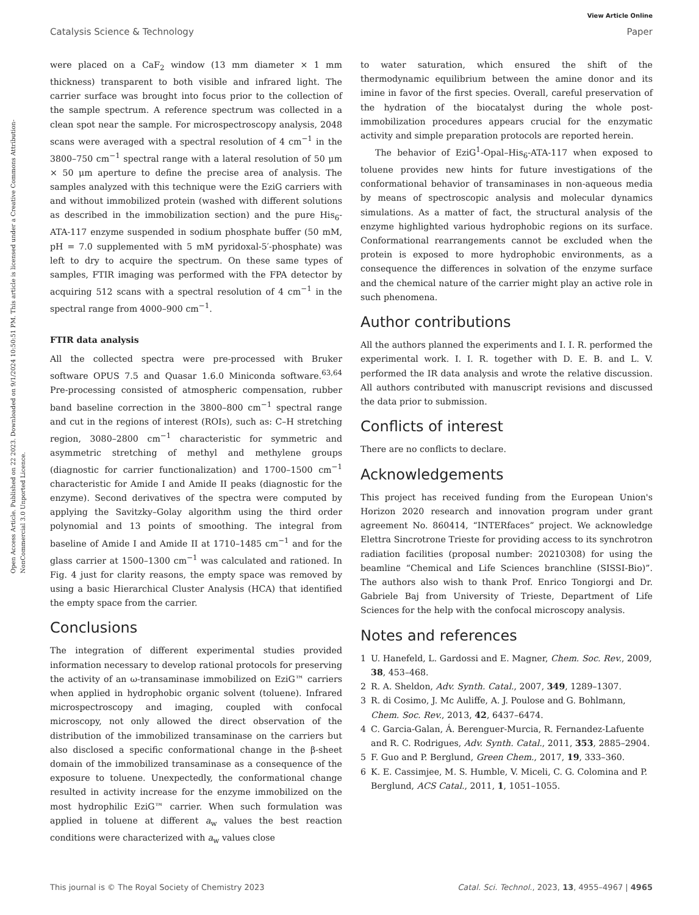View Article Online
Catalysis Science & Technology Paper
Open Access Article. Published on 22 2023. Downloaded on 9/1/2024 10:50:51 PM. This article is licensed under a Creative Commons Attribution-NonCommercial 3.0 Unported Licence.
were placed on a CaF<sub>2</sub> window (13 mm diameter × 1 mm thickness) transparent to both visible and infrared light. The carrier surface was brought into focus prior to the collection of the sample spectrum. A reference spectrum was collected in a clean spot near the sample. For microspectroscopy analysis, 2048 scans were averaged with a spectral resolution of 4 cm<sup>−1</sup> in the 3800–750 cm<sup>−1</sup> spectral range with a lateral resolution of 50 μm × 50 μm aperture to define the precise area of analysis. The samples analyzed with this technique were the EziG carriers with and without immobilized protein (washed with different solutions as described in the immobilization section) and the pure His<sub>6</sub>-ATA-117 enzyme suspended in sodium phosphate buffer (50 mM, pH = 7.0 supplemented with 5 mM pyridoxal-5′-phosphate) was left to dry to acquire the spectrum. On these same types of samples, FTIR imaging was performed with the FPA detector by acquiring 512 scans with a spectral resolution of 4 cm<sup>−1</sup> in the spectral range from 4000–900 cm<sup>−1</sup>.
FTIR data analysis
All the collected spectra were pre-processed with Bruker software OPUS 7.5 and Quasar 1.6.0 Miniconda software.<sup>63,64</sup> Pre-processing consisted of atmospheric compensation, rubber band baseline correction in the 3800–800 cm<sup>−1</sup> spectral range and cut in the regions of interest (ROIs), such as: C–H stretching region, 3080–2800 cm<sup>−1</sup> characteristic for symmetric and asymmetric stretching of methyl and methylene groups (diagnostic for carrier functionalization) and 1700–1500 cm<sup>−1</sup> characteristic for Amide I and Amide II peaks (diagnostic for the enzyme). Second derivatives of the spectra were computed by applying the Savitzky–Golay algorithm using the third order polynomial and 13 points of smoothing. The integral from baseline of Amide I and Amide II at 1710–1485 cm<sup>−1</sup> and for the glass carrier at 1500–1300 cm<sup>−1</sup> was calculated and rationed. In Fig. 4 just for clarity reasons, the empty space was removed by using a basic Hierarchical Cluster Analysis (HCA) that identified the empty space from the carrier.
Conclusions
The integration of different experimental studies provided information necessary to develop rational protocols for preserving the activity of an ω-transaminase immobilized on EziG™ carriers when applied in hydrophobic organic solvent (toluene). Infrared microspectroscopy and imaging, coupled with confocal microscopy, not only allowed the direct observation of the distribution of the immobilized transaminase on the carriers but also disclosed a specific conformational change in the β-sheet domain of the immobilized transaminase as a consequence of the exposure to toluene. Unexpectedly, the conformational change resulted in activity increase for the enzyme immobilized on the most hydrophilic EziG™ carrier. When such formulation was applied in toluene at different a<sub>w</sub> values the best reaction conditions were characterized with a<sub>w</sub> values close
to water saturation, which ensured the shift of the thermodynamic equilibrium between the amine donor and its imine in favor of the first species. Overall, careful preservation of the hydration of the biocatalyst during the whole post-immobilization procedures appears crucial for the enzymatic activity and simple preparation protocols are reported herein.
The behavior of EziG<sup>1</sup>-Opal–His<sub>6</sub>-ATA-117 when exposed to toluene provides new hints for future investigations of the conformational behavior of transaminases in non-aqueous media by means of spectroscopic analysis and molecular dynamics simulations. As a matter of fact, the structural analysis of the enzyme highlighted various hydrophobic regions on its surface. Conformational rearrangements cannot be excluded when the protein is exposed to more hydrophobic environments, as a consequence the differences in solvation of the enzyme surface and the chemical nature of the carrier might play an active role in such phenomena.
Author contributions
All the authors planned the experiments and I. I. R. performed the experimental work. I. I. R. together with D. E. B. and L. V. performed the IR data analysis and wrote the relative discussion. All authors contributed with manuscript revisions and discussed the data prior to submission.
Conflicts of interest
There are no conflicts to declare.
Acknowledgements
This project has received funding from the European Union's Horizon 2020 research and innovation program under grant agreement No. 860414, “INTERfaces” project. We acknowledge Elettra Sincrotrone Trieste for providing access to its synchrotron radiation facilities (proposal number: 20210308) for using the beamline “Chemical and Life Sciences branchline (SISSI-Bio)”. The authors also wish to thank Prof. Enrico Tongiorgi and Dr. Gabriele Baj from University of Trieste, Department of Life Sciences for the help with the confocal microscopy analysis.
Notes and references
1 U. Hanefeld, L. Gardossi and E. Magner, Chem. Soc. Rev., 2009, 38, 453–468.
2 R. A. Sheldon, Adv. Synth. Catal., 2007, 349, 1289–1307.
3 R. di Cosimo, J. Mc Auliffe, A. J. Poulose and G. Bohlmann, Chem. Soc. Rev., 2013, 42, 6437–6474.
4 C. Garcia-Galan, Á. Berenguer-Murcia, R. Fernandez-Lafuente and R. C. Rodrigues, Adv. Synth. Catal., 2011, 353, 2885–2904.
5 F. Guo and P. Berglund, Green Chem., 2017, 19, 333–360.
6 K. E. Cassimjee, M. S. Humble, V. Miceli, C. G. Colomina and P. Berglund, ACS Catal., 2011, 1, 1051–1055.
This journal is © The Royal Society of Chemistry 2023 Catal. Sci. Technol., 2023, 13, 4955–4967 | 4965